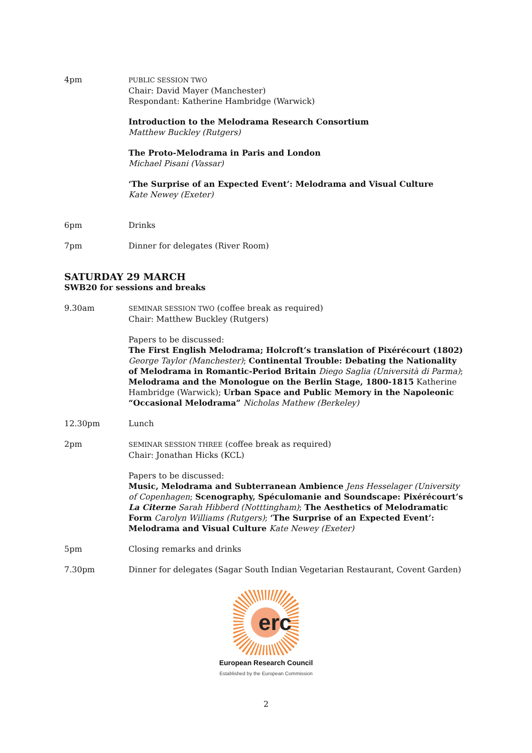4pm
PUBLIC SESSION TWO
Chair: David Mayer (Manchester)
Respondant: Katherine Hambridge (Warwick)
Introduction to the Melodrama Research Consortium
Matthew Buckley (Rutgers)
The Proto-Melodrama in Paris and London
Michael Pisani (Vassar)
‘The Surprise of an Expected Event’: Melodrama and Visual Culture
Kate Newey (Exeter)
6pm Drinks
7pm Dinner for delegates (River Room)
SATURDAY 29 MARCH
SWB20 for sessions and breaks
9.30am
SEMINAR SESSION TWO (coffee break as required)
Chair: Matthew Buckley (Rutgers)
Papers to be discussed:
The First English Melodrama; Holcroft’s translation of Pixérécourt (1802) George Taylor (Manchester); Continental Trouble: Debating the Nationality of Melodrama in Romantic-Period Britain Diego Saglia (Università di Parma); Melodrama and the Monologue on the Berlin Stage, 1800-1815 Katherine Hambridge (Warwick); Urban Space and Public Memory in the Napoleonic “Occasional Melodrama” Nicholas Mathew (Berkeley)
12.30pm Lunch
2pm
SEMINAR SESSION THREE (coffee break as required)
Chair: Jonathan Hicks (KCL)
Papers to be discussed:
Music, Melodrama and Subterranean Ambience Jens Hesselager (University of Copenhagen; Scenography, Spéculomanie and Soundscape: Pixérécourt’s La Citerne Sarah Hibberd (Notttingham); The Aesthetics of Melodramatic Form Carolyn Williams (Rutgers); ‘The Surprise of an Expected Event’: Melodrama and Visual Culture Kate Newey (Exeter)
5pm Closing remarks and drinks
7.30pm Dinner for delegates (Sagar South Indian Vegetarian Restaurant, Covent Garden)
erc
European Research Council
Established by the European Commission
2